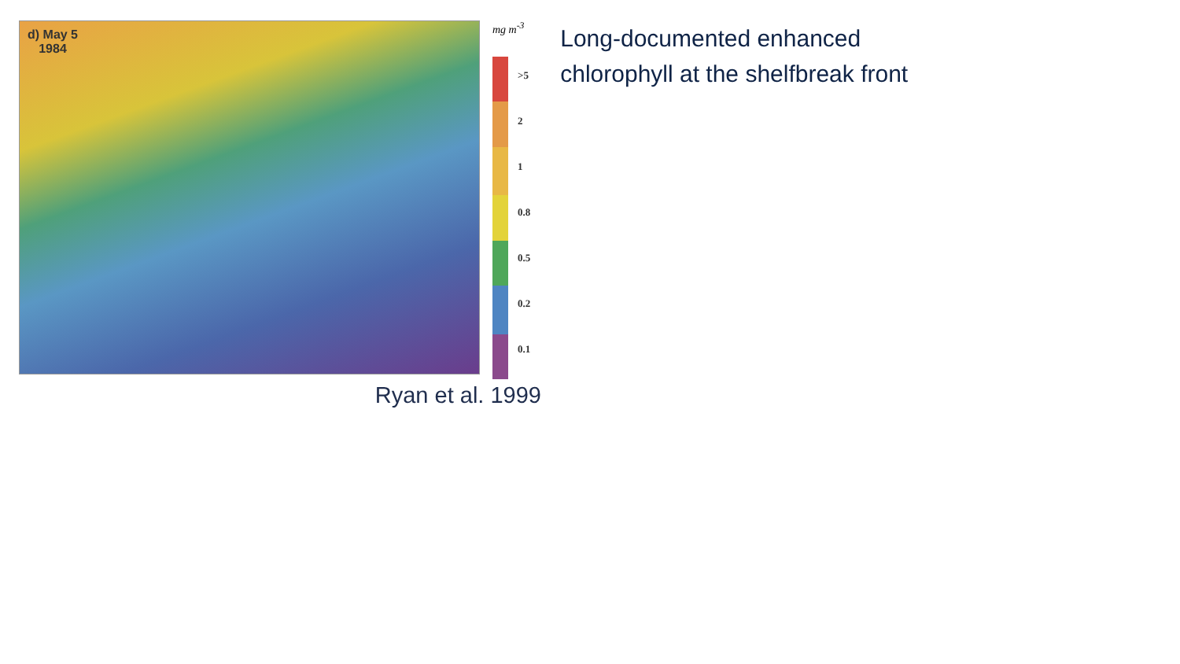d) May 5
1984
Ryan et al. 1999
mg m<sup>-3</sup>
>5
2
1
0.8
0.5
0.2
0.1
Long-documented enhanced chlorophyll at the shelfbreak front